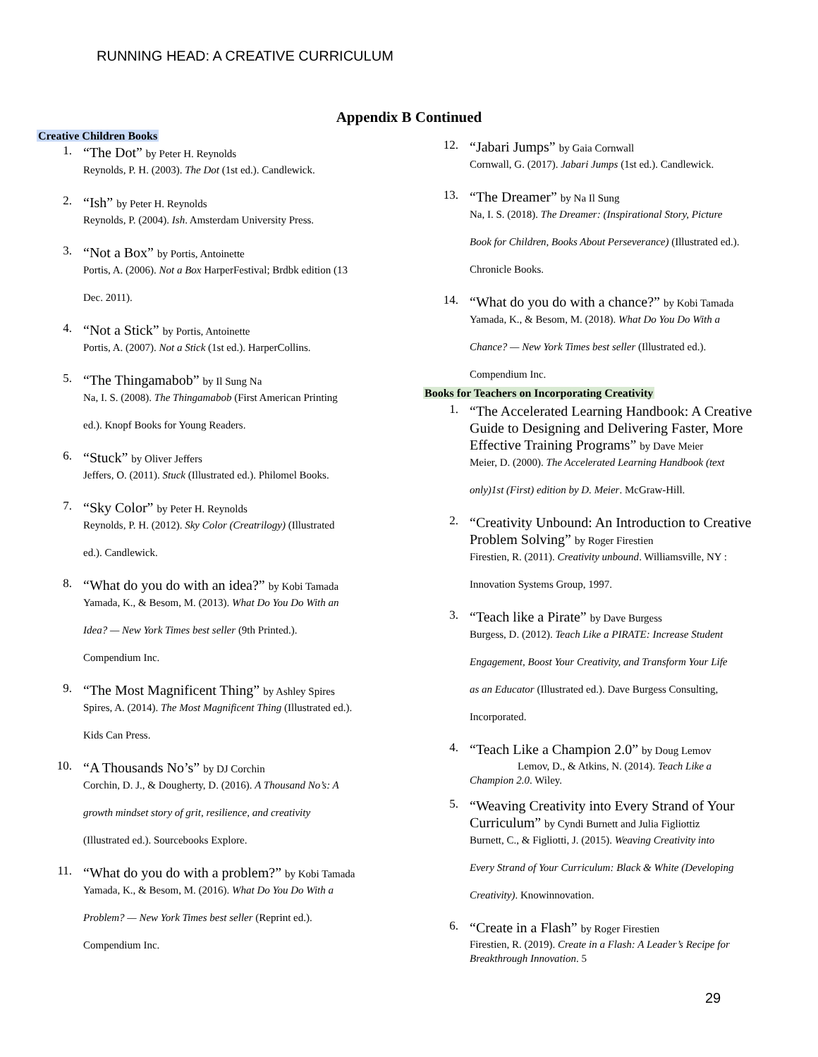RUNNING HEAD: A CREATIVE CURRICULUM
Appendix B Continued
Creative Children Books
1.
“The Dot” by Peter H. Reynolds
Reynolds, P. H. (2003). The Dot (1st ed.). Candlewick.
2.
“Ish” by Peter H. Reynolds
Reynolds, P. (2004). Ish. Amsterdam University Press.
3.
“Not a Box” by Portis, Antoinette
Portis, A. (2006). Not a Box HarperFestival; Brdbk edition (13
Dec. 2011).
4.
“Not a Stick” by Portis, Antoinette
Portis, A. (2007). Not a Stick (1st ed.). HarperCollins.
5.
“The Thingamabob” by Il Sung Na
Na, I. S. (2008). The Thingamabob (First American Printing
ed.). Knopf Books for Young Readers.
6.
“Stuck” by Oliver Jeffers
Jeffers, O. (2011). Stuck (Illustrated ed.). Philomel Books.
7.
“Sky Color” by Peter H. Reynolds
Reynolds, P. H. (2012). Sky Color (Creatrilogy) (Illustrated
ed.). Candlewick.
8.
“What do you do with an idea?” by Kobi Tamada
Yamada, K., & Besom, M. (2013). What Do You Do With an
Idea? — New York Times best seller (9th Printed.).
Compendium Inc.
9.
“The Most Magnificent Thing” by Ashley Spires
Spires, A. (2014). The Most Magnificent Thing (Illustrated ed.).
Kids Can Press.
10.
“A Thousands No’s” by DJ Corchin
Corchin, D. J., & Dougherty, D. (2016). A Thousand No’s: A
growth mindset story of grit, resilience, and creativity
(Illustrated ed.). Sourcebooks Explore.
11.
“What do you do with a problem?” by Kobi Tamada
Yamada, K., & Besom, M. (2016). What Do You Do With a
Problem? — New York Times best seller (Reprint ed.).
Compendium Inc.
12.
“Jabari Jumps” by Gaia Cornwall
Cornwall, G. (2017). Jabari Jumps (1st ed.). Candlewick.
13.
“The Dreamer” by Na Il Sung
Na, I. S. (2018). The Dreamer: (Inspirational Story, Picture
Book for Children, Books About Perseverance) (Illustrated ed.).
Chronicle Books.
14.
“What do you do with a chance?” by Kobi Tamada
Yamada, K., & Besom, M. (2018). What Do You Do With a
Chance? — New York Times best seller (Illustrated ed.).
Compendium Inc.
Books for Teachers on Incorporating Creativity
1.
“The Accelerated Learning Handbook: A Creative Guide to Designing and Delivering Faster, More Effective Training Programs” by Dave Meier
Meier, D. (2000). The Accelerated Learning Handbook (text
only)1st (First) edition by D. Meier. McGraw-Hill.
2.
“Creativity Unbound: An Introduction to Creative Problem Solving” by Roger Firestien
Firestien, R. (2011). Creativity unbound. Williamsville, NY :
Innovation Systems Group, 1997.
3.
“Teach like a Pirate” by Dave Burgess
Burgess, D. (2012). Teach Like a PIRATE: Increase Student
Engagement, Boost Your Creativity, and Transform Your Life
as an Educator (Illustrated ed.). Dave Burgess Consulting,
Incorporated.
4.
“Teach Like a Champion 2.0” by Doug Lemov
Lemov, D., & Atkins, N. (2014). Teach Like a
Champion 2.0. Wiley.
5.
“Weaving Creativity into Every Strand of Your Curriculum” by Cyndi Burnett and Julia Figliottiz
Burnett, C., & Figliotti, J. (2015). Weaving Creativity into
Every Strand of Your Curriculum: Black & White (Developing
Creativity). Knowinnovation.
6.
“Create in a Flash” by Roger Firestien
Firestien, R. (2019). Create in a Flash: A Leader’s Recipe for Breakthrough Innovation. 5
29